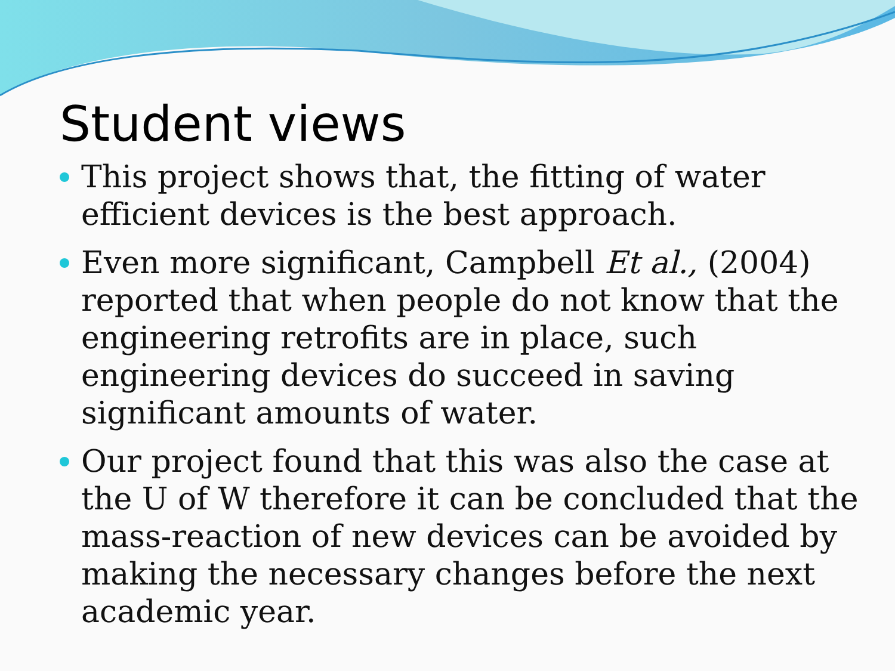Student views
This project shows that, the fitting of water efficient devices is the best approach.
Even more significant, Campbell Et al., (2004) reported that when people do not know that the engineering retrofits are in place, such engineering devices do succeed in saving significant amounts of water.
Our project found that this was also the case at the U of W therefore it can be concluded that the mass-reaction of new devices can be avoided by making the necessary changes before the next academic year.